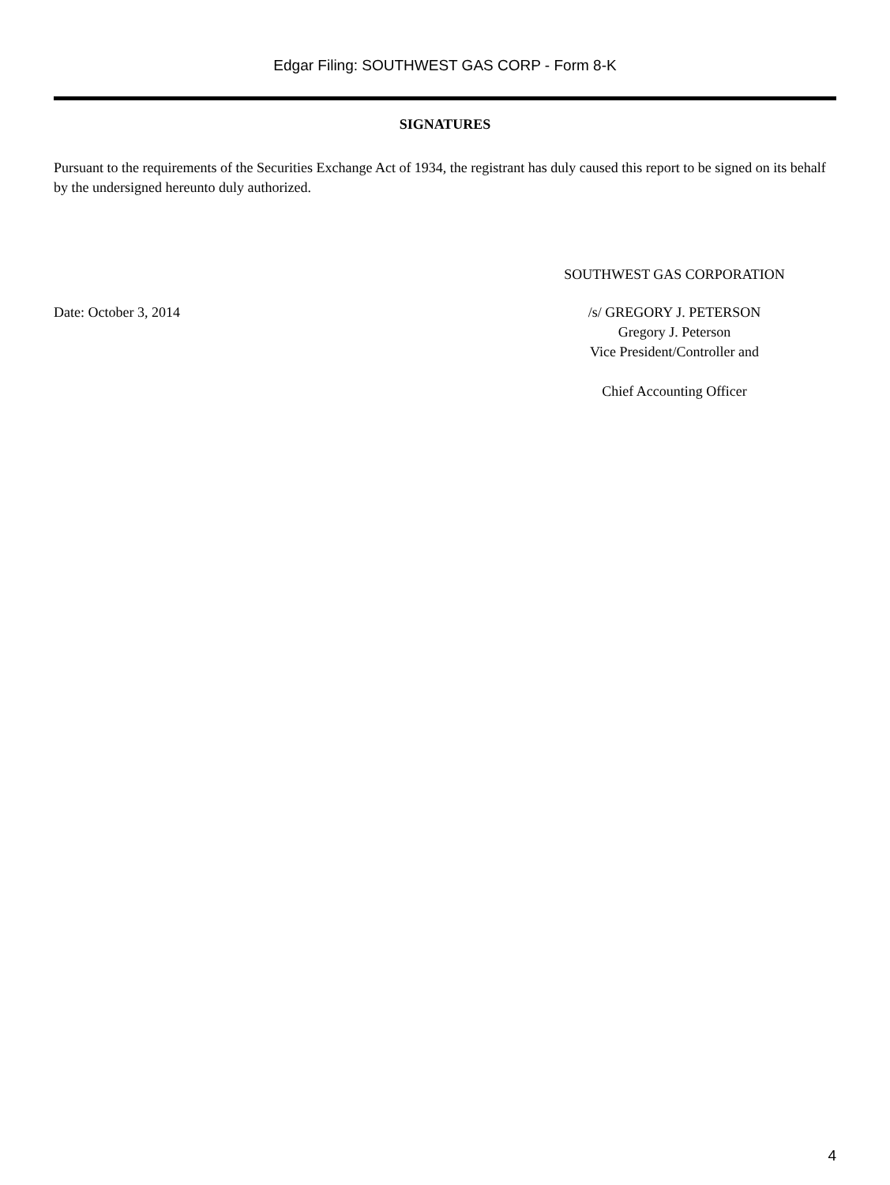Edgar Filing: SOUTHWEST GAS CORP - Form 8-K
SIGNATURES
Pursuant to the requirements of the Securities Exchange Act of 1934, the registrant has duly caused this report to be signed on its behalf by the undersigned hereunto duly authorized.
SOUTHWEST GAS CORPORATION
Date: October 3, 2014 /s/ GREGORY J. PETERSON
Gregory J. Peterson
Vice President/Controller and
Chief Accounting Officer
4